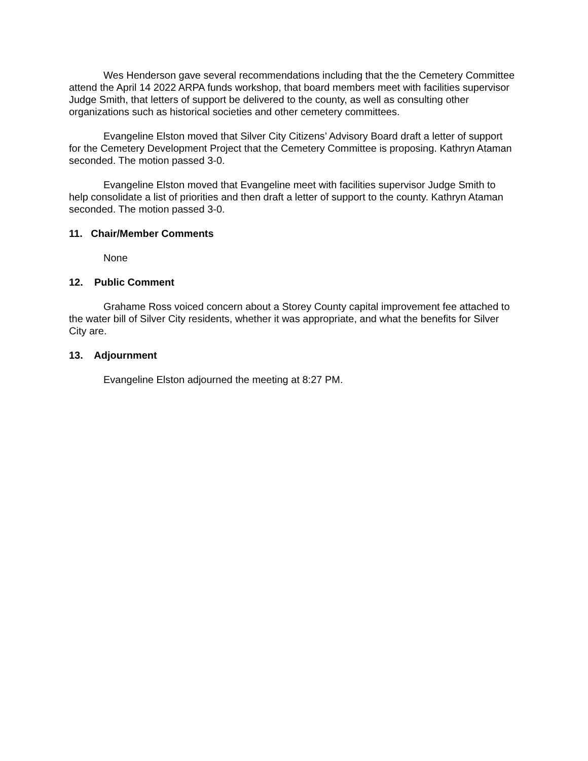Wes Henderson gave several recommendations including that the the Cemetery Committee attend the April 14 2022 ARPA funds workshop, that board members meet with facilities supervisor Judge Smith, that letters of support be delivered to the county, as well as consulting other organizations such as historical societies and other cemetery committees.
Evangeline Elston moved that Silver City Citizens’ Advisory Board draft a letter of support for the Cemetery Development Project that the Cemetery Committee is proposing. Kathryn Ataman seconded. The motion passed 3-0.
Evangeline Elston moved that Evangeline meet with facilities supervisor Judge Smith to help consolidate a list of priorities and then draft a letter of support to the county. Kathryn Ataman seconded. The motion passed 3-0.
11. Chair/Member Comments
None
12. Public Comment
Grahame Ross voiced concern about a Storey County capital improvement fee attached to the water bill of Silver City residents, whether it was appropriate, and what the benefits for Silver City are.
13. Adjournment
Evangeline Elston adjourned the meeting at 8:27 PM.